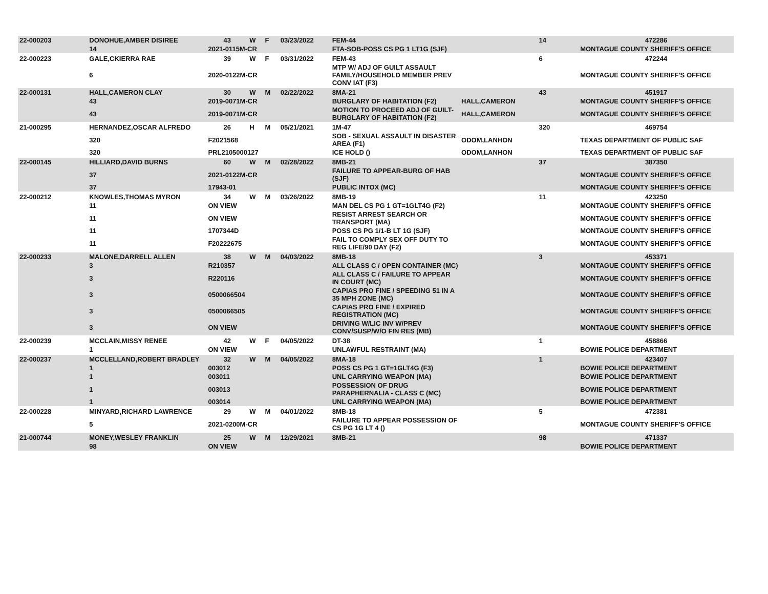| 22-000203 | DONOHUE,AMBER DISIREE | 43 | W | F | 03/23/2022 | | FEM-44 | | 14 | 472286 |
| | 14 | 2021-0115M-CR | | | | | FTA-SOB-POSS CS PG 1 LT1G (SJF) | | | MONTAGUE COUNTY SHERIFF'S OFFICE |
| 22-000223 | GALE,CKIERRA RAE | 39 | W | F | 03/31/2022 | | FEM-43 | | 6 | 472244 |
| | 6 | 2020-0122M-CR | | | | | MTP W/ ADJ OF GUILT ASSAULT FAMILY/HOUSEHOLD MEMBER PREV CONV IAT (F3) | | | MONTAGUE COUNTY SHERIFF'S OFFICE |
| 22-000131 | HALL,CAMERON CLAY | 30 | W | M | 02/22/2022 | | 8MA-21 | | 43 | 451917 |
| | 43 | 2019-0071M-CR | | | | | BURGLARY OF HABITATION (F2) | HALL,CAMERON | | MONTAGUE COUNTY SHERIFF'S OFFICE |
| | 43 | 2019-0071M-CR | | | | | MOTION TO PROCEED ADJ OF GUILT-BURGLARY OF HABITATION (F2) | HALL,CAMERON | | MONTAGUE COUNTY SHERIFF'S OFFICE |
| 21-000295 | HERNANDEZ,OSCAR ALFREDO | 26 | H | M | 05/21/2021 | | 1M-47 | | 320 | 469754 |
| | 320 | F2021568 | | | | | SOB - SEXUAL ASSAULT IN DISASTER AREA (F1) | ODOM,LANHON | | TEXAS DEPARTMENT OF PUBLIC SAF |
| | 320 | PRL2105000127 | | | | | ICE HOLD () | ODOM,LANHON | | TEXAS DEPARTMENT OF PUBLIC SAF |
| 22-000145 | HILLIARD,DAVID BURNS | 60 | W | M | 02/28/2022 | | 8MB-21 | | 37 | 387350 |
| | 37 | 2021-0122M-CR | | | | | FAILURE TO APPEAR-BURG OF HAB (SJF) | | | MONTAGUE COUNTY SHERIFF'S OFFICE |
| | 37 | 17943-01 | | | | | PUBLIC INTOX (MC) | | | MONTAGUE COUNTY SHERIFF'S OFFICE |
| 22-000212 | KNOWLES,THOMAS MYRON | 34 | W | M | 03/26/2022 | | 8MB-19 | | 11 | 423250 |
| | 11 | ON VIEW | | | | | MAN DEL CS PG 1 GT=1GLT4G (F2) | | | MONTAGUE COUNTY SHERIFF'S OFFICE |
| | 11 | ON VIEW | | | | | RESIST ARREST SEARCH OR TRANSPORT (MA) | | | MONTAGUE COUNTY SHERIFF'S OFFICE |
| | 11 | 1707344D | | | | | POSS CS PG 1/1-B LT 1G (SJF) | | | MONTAGUE COUNTY SHERIFF'S OFFICE |
| | 11 | F20222675 | | | | | FAIL TO COMPLY SEX OFF DUTY TO REG LIFE/90 DAY (F2) | | | MONTAGUE COUNTY SHERIFF'S OFFICE |
| 22-000233 | MALONE,DARRELL ALLEN | 38 | W | M | 04/03/2022 | | 8MB-18 | | 3 | 453371 |
| | 3 | R210357 | | | | | ALL CLASS C / OPEN CONTAINER (MC) | | | MONTAGUE COUNTY SHERIFF'S OFFICE |
| | 3 | R220116 | | | | | ALL CLASS C / FAILURE TO APPEAR IN COURT (MC) | | | MONTAGUE COUNTY SHERIFF'S OFFICE |
| | 3 | 0500066504 | | | | | CAPIAS PRO FINE / SPEEDING 51 IN A 35 MPH ZONE (MC) | | | MONTAGUE COUNTY SHERIFF'S OFFICE |
| | 3 | 0500066505 | | | | | CAPIAS PRO FINE / EXPIRED REGISTRATION (MC) | | | MONTAGUE COUNTY SHERIFF'S OFFICE |
| | 3 | ON VIEW | | | | | DRIVING W/LIC INV W/PREV CONV/SUSP/W/O FIN RES (MB) | | | MONTAGUE COUNTY SHERIFF'S OFFICE |
| 22-000239 | MCCLAIN,MISSY RENEE | 42 | W | F | 04/05/2022 | | DT-38 | | 1 | 458866 |
| | 1 | ON VIEW | | | | | UNLAWFUL RESTRAINT (MA) | | | BOWIE POLICE DEPARTMENT |
| 22-000237 | MCCLELLAND,ROBERT BRADLEY | 32 | W | M | 04/05/2022 | | 8MA-18 | | 1 | 423407 |
| | 1 | 003012 | | | | | POSS CS PG 1 GT=1GLT4G (F3) | | | BOWIE POLICE DEPARTMENT |
| | 1 | 003011 | | | | | UNL CARRYING WEAPON (MA) | | | BOWIE POLICE DEPARTMENT |
| | 1 | 003013 | | | | | POSSESSION OF DRUG PARAPHERNALIA - CLASS C (MC) | | | BOWIE POLICE DEPARTMENT |
| | 1 | 003014 | | | | | UNL CARRYING WEAPON (MA) | | | BOWIE POLICE DEPARTMENT |
| 22-000228 | MINYARD,RICHARD LAWRENCE | 29 | W | M | 04/01/2022 | | 8MB-18 | | 5 | 472381 |
| | 5 | 2021-0200M-CR | | | | | FAILURE TO APPEAR POSSESSION OF CS PG 1G LT 4 () | | | MONTAGUE COUNTY SHERIFF'S OFFICE |
| 21-000744 | MONEY,WESLEY FRANKLIN | 25 | W | M | 12/29/2021 | | 8MB-21 | | 98 | 471337 |
| | 98 | ON VIEW | | | | | | | | BOWIE POLICE DEPARTMENT |